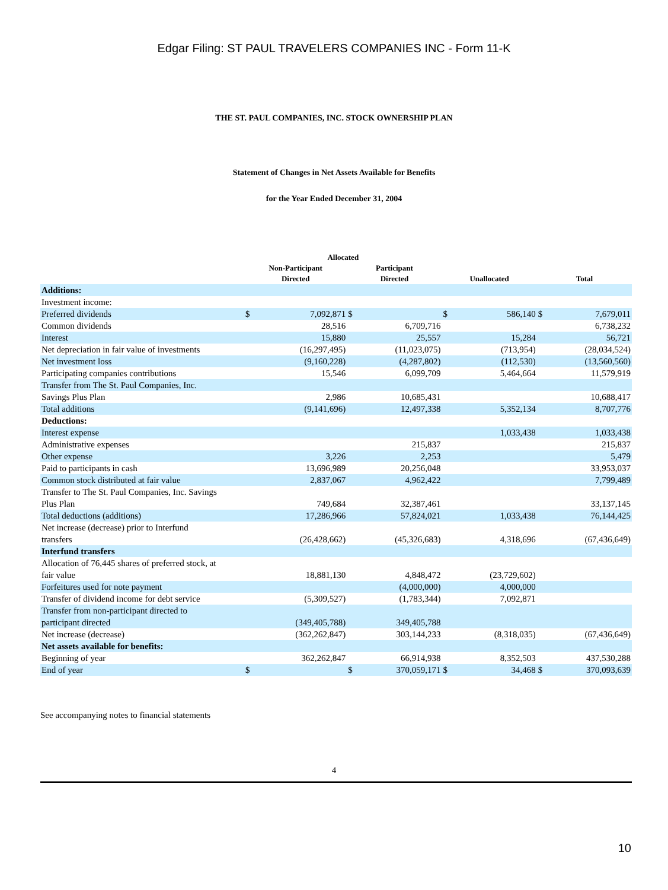Edgar Filing: ST PAUL TRAVELERS COMPANIES INC - Form 11-K
THE ST. PAUL COMPANIES, INC. STOCK OWNERSHIP PLAN
Statement of Changes in Net Assets Available for Benefits
for the Year Ended December 31, 2004
| | Allocated | | | | | | | |
| --- | --- | --- | --- | --- | --- | --- | --- | --- |
| | Non-Participant Directed | | Participant Directed | | Unallocated | | Total | |
| Additions: | | | | | | | | |
| Investment income: | | | | | | | | |
| Preferred dividends | $ | 7,092,871 | $ | | $ | 586,140 | $ | 7,679,011 |
| Common dividends | | 28,516 | | 6,709,716 | | | | 6,738,232 |
| Interest | | 15,880 | | 25,557 | | 15,284 | | 56,721 |
| Net depreciation in fair value of investments | | (16,297,495) | | (11,023,075) | | (713,954) | | (28,034,524) |
| Net investment loss | | (9,160,228) | | (4,287,802) | | (112,530) | | (13,560,560) |
| Participating companies contributions | | 15,546 | | 6,099,709 | | 5,464,664 | | 11,579,919 |
| Transfer from The St. Paul Companies, Inc. | | | | | | | | |
| Savings Plus Plan | | 2,986 | | 10,685,431 | | | | 10,688,417 |
| Total additions | | (9,141,696) | | 12,497,338 | | 5,352,134 | | 8,707,776 |
| Deductions: | | | | | | | | |
| Interest expense | | | | | | 1,033,438 | | 1,033,438 |
| Administrative expenses | | | | 215,837 | | | | 215,837 |
| Other expense | | 3,226 | | 2,253 | | | | 5,479 |
| Paid to participants in cash | | 13,696,989 | | 20,256,048 | | | | 33,953,037 |
| Common stock distributed at fair value | | 2,837,067 | | 4,962,422 | | | | 7,799,489 |
| Transfer to The St. Paul Companies, Inc. Savings Plus Plan | | 749,684 | | 32,387,461 | | | | 33,137,145 |
| Total deductions (additions) | | 17,286,966 | | 57,824,021 | | 1,033,438 | | 76,144,425 |
| Net increase (decrease) prior to Interfund transfers | | (26,428,662) | | (45,326,683) | | 4,318,696 | | (67,436,649) |
| Interfund transfers | | | | | | | | |
| Allocation of 76,445 shares of preferred stock, at fair value | | 18,881,130 | | 4,848,472 | | (23,729,602) | | |
| Forfeitures used for note payment | | | | (4,000,000) | | 4,000,000 | | |
| Transfer of dividend income for debt service | | (5,309,527) | | (1,783,344) | | 7,092,871 | | |
| Transfer from non-participant directed to participant directed | | (349,405,788) | | 349,405,788 | | | | |
| Net increase (decrease) | | (362,262,847) | | 303,144,233 | | (8,318,035) | | (67,436,649) |
| Net assets available for benefits: | | | | | | | | |
| Beginning of year | | 362,262,847 | | 66,914,938 | | 8,352,503 | | 437,530,288 |
| End of year | $ | | $ | 370,059,171 | $ | 34,468 | $ | 370,093,639 |
See accompanying notes to financial statements
4
10